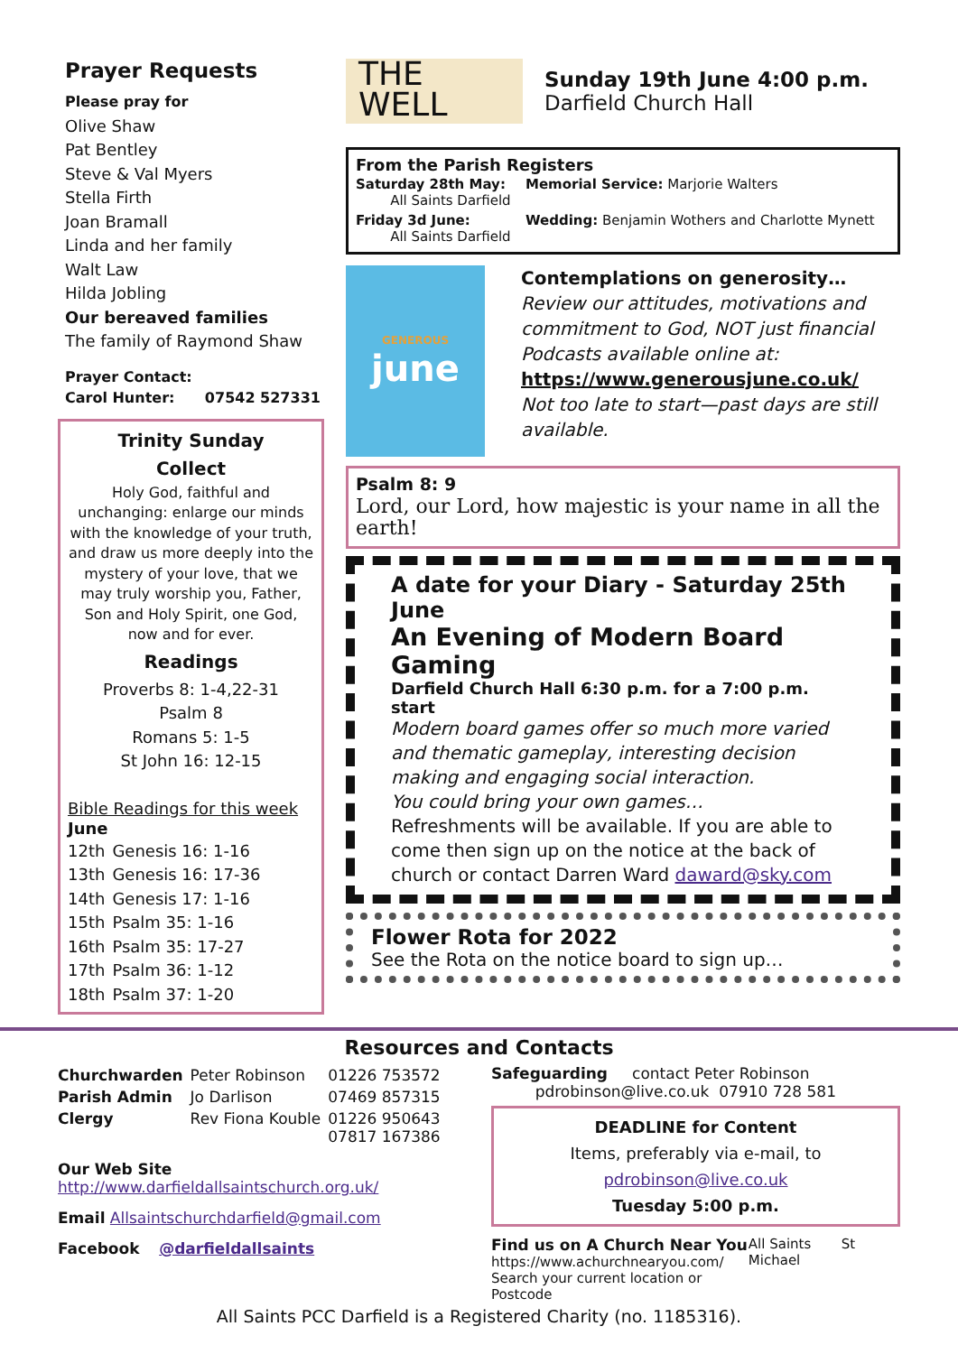Prayer Requests
Please pray for
Olive Shaw
Pat Bentley
Steve & Val Myers
Stella Firth
Joan Bramall
Linda and her family
Walt Law
Hilda Jobling
Our bereaved families
The family of Raymond Shaw
Prayer Contact:
Carol Hunter: 07542 527331
Trinity Sunday
Collect
Holy God, faithful and unchanging: enlarge our minds with the knowledge of your truth, and draw us more deeply into the mystery of your love, that we may truly worship you, Father, Son and Holy Spirit, one God, now and for ever.
Readings
Proverbs 8: 1-4,22-31
Psalm 8
Romans 5: 1-5
St John 16: 12-15
Bible Readings for this week
June
| 12th | Genesis 16: 1-16 |
| 13th | Genesis 16: 17-36 |
| 14th | Genesis 17: 1-16 |
| 15th | Psalm 35: 1-16 |
| 16th | Psalm 35: 17-27 |
| 17th | Psalm 36: 1-12 |
| 18th | Psalm 37: 1-20 |
THE
WELL
Sunday 19th June 4:00 p.m.
Darfield Church Hall
From the Parish Registers
| Saturday 28th May: All Saints Darfield | Memorial Service: Marjorie Walters |
| Friday 3d June: All Saints Darfield | Wedding: Benjamin Wothers and Charlotte Mynett |
GENEROUS
june
Contemplations on generosity…
Review our attitudes, motivations and commitment to God, NOT just financial
Podcasts available online at:
https://www.generousjune.co.uk/
Not too late to start—past days are still available.
Psalm 8: 9
Lord, our Lord, how majestic is your name in all the earth!
A date for your Diary - Saturday 25th June
An Evening of Modern Board Gaming
Darfield Church Hall 6:30 p.m. for a 7:00 p.m. start
Modern board games offer so much more varied and thematic gameplay, interesting decision making and engaging social interaction.
You could bring your own games…
Refreshments will be available. If you are able to come then sign up on the notice at the back of church or contact Darren Ward daward@sky.com
Flower Rota for 2022
See the Rota on the notice board to sign up…
Resources and Contacts
| Churchwarden | Peter Robinson | 01226 753572 |
| Parish Admin | Jo Darlison | 07469 857315 |
| Clergy | Rev Fiona Kouble | 01226 950643 07817 167386 |
Our Web Site
http://www.darfieldallsaintschurch.org.uk/
Email Allsaintschurchdarfield@gmail.com
Facebook @darfieldallsaints
Safeguarding contact Peter Robinson
pdrobinson@live.co.uk 07910 728 581
DEADLINE for Content
Items, preferably via e-mail, to
pdrobinson@live.co.uk
Tuesday 5:00 p.m.
Find us on A Church Near You
https://www.achurchnearyou.com/
Search your current location or Postcode
All Saints St Michael
All Saints PCC Darfield is a Registered Charity (no. 1185316).